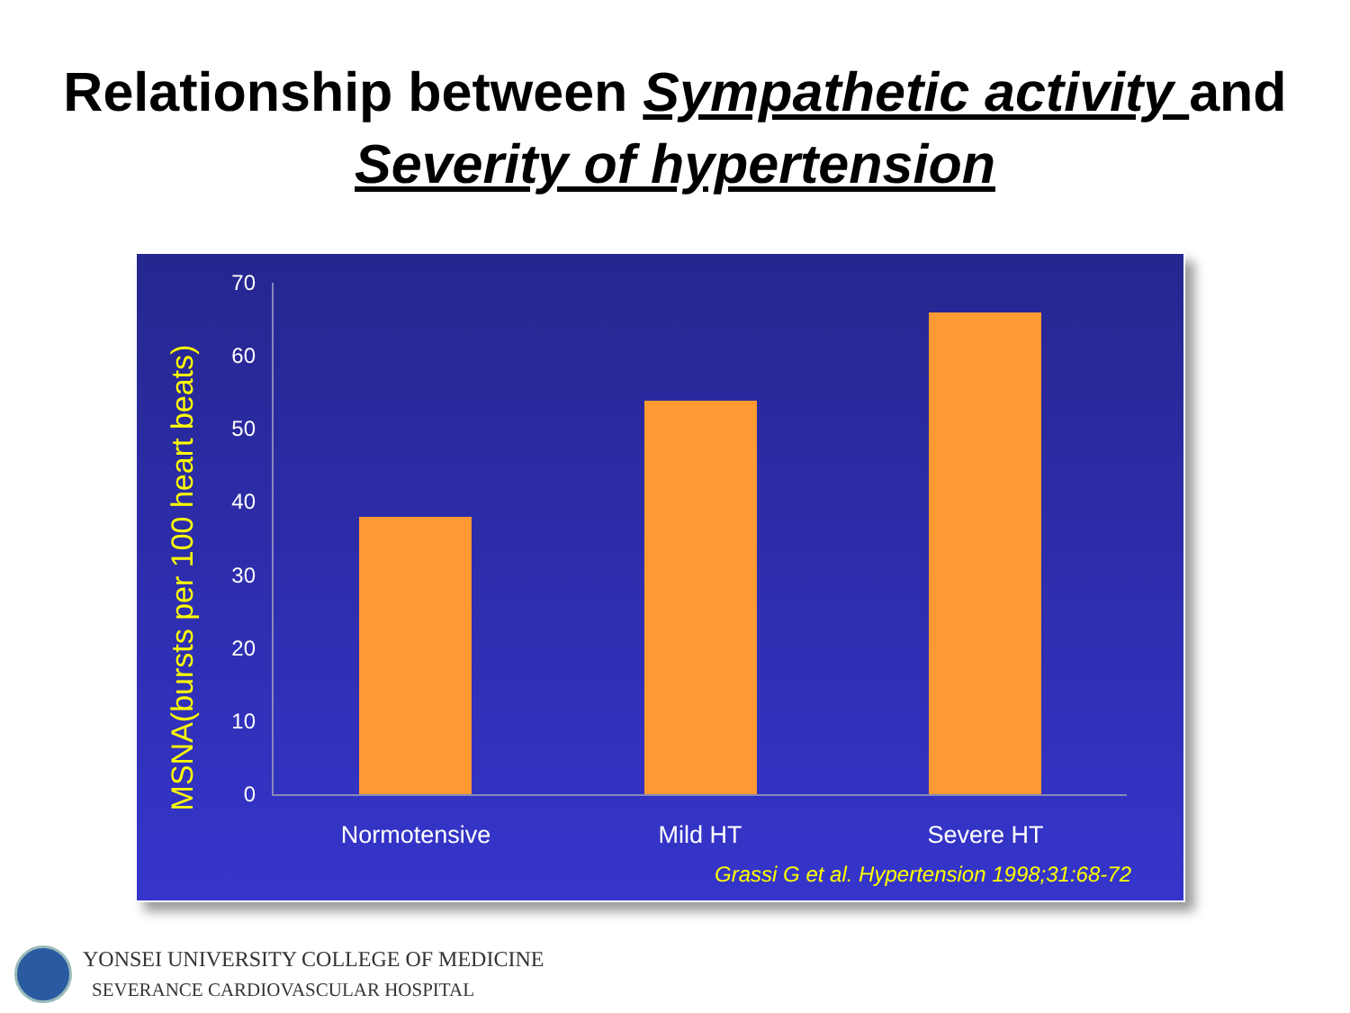Relationship between Sympathetic activity and Severity of hypertension
MSNA(bursts per 100 heart beats)
70
60
50
40
30
20
10
0
Normotensive Mild HT Severe HT
Grassi G et al. Hypertension 1998;31:68-72
YONSEI UNIVERSITY COLLEGE OF MEDICINE
SEVERANCE CARDIOVASCULAR HOSPITAL